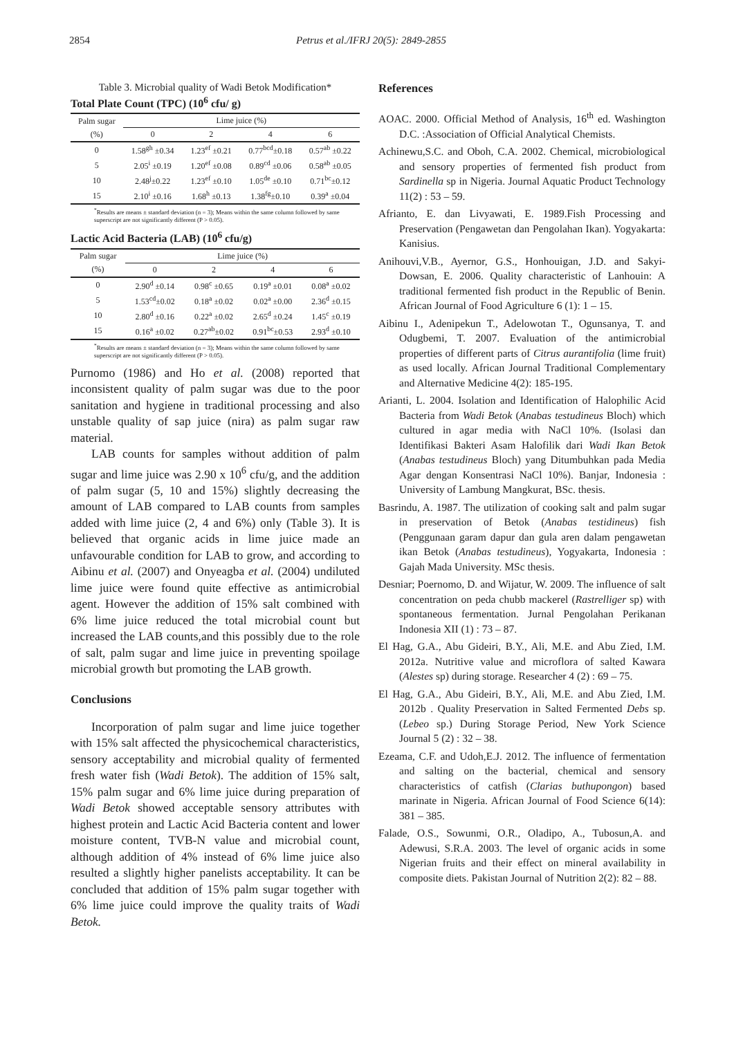2854 Petrus et al./IFRJ 20(5): 2849-2855
Table 3. Microbial quality of Wadi Betok Modification*
Total Plate Count (TPC) (10<sup>6</sup> cfu/ g)
| Palm sugar | Lime juice (%) | | | |
| --- | --- | --- | --- | --- |
| (%) | 0 | 2 | 4 | 6 |
| 0 | 1.58<sup>gh</sup> ±0.34 | 1.23<sup>ef</sup> ±0.21 | 0.77<sup>bcd</sup>±0.18 | 0.57<sup>ab</sup> ±0.22 |
| 5 | 2.05<sup>i</sup> ±0.19 | 1.20<sup>ef</sup> ±0.08 | 0.89<sup>cd</sup> ±0.06 | 0.58<sup>ab</sup> ±0.05 |
| 10 | 2.48<sup>j</sup>±0.22 | 1.23<sup>ef</sup> ±0.10 | 1.05<sup>de</sup> ±0.10 | 0.71<sup>bc</sup>±0.12 |
| 15 | 2.10<sup>i</sup> ±0.16 | 1.68<sup>h</sup> ±0.13 | 1.38<sup>fg</sup>±0.10 | 0.39<sup>a</sup> ±0.04 |
<sup>*</sup> Results are means ± standard deviation (n = 3); Means within the same column followed by same superscript are not significantly different (P > 0.05).
Lactic Acid Bacteria (LAB) (10<sup>6</sup> cfu/g)
| Palm sugar | Lime juice (%) | | | |
| --- | --- | --- | --- | --- |
| (%) | 0 | 2 | 4 | 6 |
| 0 | 2.90<sup>d</sup> ±0.14 | 0.98<sup>c</sup> ±0.65 | 0.19<sup>a</sup> ±0.01 | 0.08<sup>a</sup> ±0.02 |
| 5 | 1.53<sup>cd</sup>±0.02 | 0.18<sup>a</sup> ±0.02 | 0.02<sup>a</sup> ±0.00 | 2.36<sup>d</sup> ±0.15 |
| 10 | 2.80<sup>d</sup> ±0.16 | 0.22<sup>a</sup> ±0.02 | 2.65<sup>d</sup> ±0.24 | 1.45<sup>c</sup> ±0.19 |
| 15 | 0.16<sup>a</sup> ±0.02 | 0.27<sup>ab</sup>±0.02 | 0.91<sup>bc</sup>±0.53 | 2.93<sup>d</sup> ±0.10 |
<sup>*</sup> Results are means ± standard deviation (n = 3); Means within the same column followed by same superscript are not significantly different (P > 0.05).
Purnomo (1986) and Ho et al. (2008) reported that inconsistent quality of palm sugar was due to the poor sanitation and hygiene in traditional processing and also unstable quality of sap juice (nira) as palm sugar raw material.
LAB counts for samples without addition of palm sugar and lime juice was 2.90 x 10<sup>6</sup> cfu/g, and the addition of palm sugar (5, 10 and 15%) slightly decreasing the amount of LAB compared to LAB counts from samples added with lime juice (2, 4 and 6%) only (Table 3). It is believed that organic acids in lime juice made an unfavourable condition for LAB to grow, and according to Aibinu et al. (2007) and Onyeagba et al. (2004) undiluted lime juice were found quite effective as antimicrobial agent. However the addition of 15% salt combined with 6% lime juice reduced the total microbial count but increased the LAB counts,and this possibly due to the role of salt, palm sugar and lime juice in preventing spoilage microbial growth but promoting the LAB growth.
Conclusions
Incorporation of palm sugar and lime juice together with 15% salt affected the physicochemical characteristics, sensory acceptability and microbial quality of fermented fresh water fish (Wadi Betok). The addition of 15% salt, 15% palm sugar and 6% lime juice during preparation of Wadi Betok showed acceptable sensory attributes with highest protein and Lactic Acid Bacteria content and lower moisture content, TVB-N value and microbial count, although addition of 4% instead of 6% lime juice also resulted a slightly higher panelists acceptability. It can be concluded that addition of 15% palm sugar together with 6% lime juice could improve the quality traits of Wadi Betok.
References
AOAC. 2000. Official Method of Analysis, 16<sup>th</sup> ed. Washington D.C. :Association of Official Analytical Chemists.
Achinewu,S.C. and Oboh, C.A. 2002. Chemical, microbiological and sensory properties of fermented fish product from Sardinella sp in Nigeria. Journal Aquatic Product Technology 11(2) : 53 – 59.
Afrianto, E. dan Livyawati, E. 1989.Fish Processing and Preservation (Pengawetan dan Pengolahan Ikan). Yogyakarta: Kanisius.
Anihouvi,V.B., Ayernor, G.S., Honhouigan, J.D. and Sakyi-Dowsan, E. 2006. Quality characteristic of Lanhouin: A traditional fermented fish product in the Republic of Benin. African Journal of Food Agriculture 6 (1): 1 – 15.
Aibinu I., Adenipekun T., Adelowotan T., Ogunsanya, T. and Odugbemi, T. 2007. Evaluation of the antimicrobial properties of different parts of Citrus aurantifolia (lime fruit) as used locally. African Journal Traditional Complementary and Alternative Medicine 4(2): 185-195.
Arianti, L. 2004. Isolation and Identification of Halophilic Acid Bacteria from Wadi Betok (Anabas testudineus Bloch) which cultured in agar media with NaCl 10%. (Isolasi dan Identifikasi Bakteri Asam Halofilik dari Wadi Ikan Betok (Anabas testudineus Bloch) yang Ditumbuhkan pada Media Agar dengan Konsentrasi NaCl 10%). Banjar, Indonesia : University of Lambung Mangkurat, BSc. thesis.
Basrindu, A. 1987. The utilization of cooking salt and palm sugar in preservation of Betok (Anabas testidineus) fish (Penggunaan garam dapur dan gula aren dalam pengawetan ikan Betok (Anabas testudineus), Yogyakarta, Indonesia : Gajah Mada University. MSc thesis.
Desniar; Poernomo, D. and Wijatur, W. 2009. The influence of salt concentration on peda chubb mackerel (Rastrelliger sp) with spontaneous fermentation. Jurnal Pengolahan Perikanan Indonesia XII (1) : 73 – 87.
El Hag, G.A., Abu Gideiri, B.Y., Ali, M.E. and Abu Zied, I.M. 2012a. Nutritive value and microflora of salted Kawara (Alestes sp) during storage. Researcher 4 (2) : 69 – 75.
El Hag, G.A., Abu Gideiri, B.Y., Ali, M.E. and Abu Zied, I.M. 2012b . Quality Preservation in Salted Fermented Debs sp. (Lebeo sp.) During Storage Period, New York Science Journal 5 (2) : 32 – 38.
Ezeama, C.F. and Udoh,E.J. 2012. The influence of fermentation and salting on the bacterial, chemical and sensory characteristics of catfish (Clarias buthupongon) based marinate in Nigeria. African Journal of Food Science 6(14): 381 – 385.
Falade, O.S., Sowunmi, O.R., Oladipo, A., Tubosun,A. and Adewusi, S.R.A. 2003. The level of organic acids in some Nigerian fruits and their effect on mineral availability in composite diets. Pakistan Journal of Nutrition 2(2): 82 – 88.